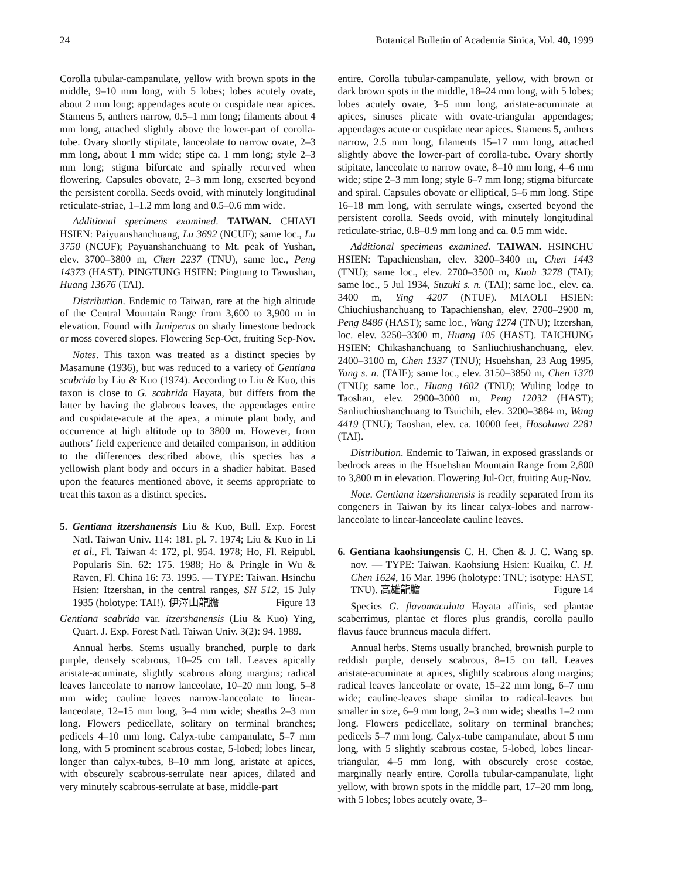24 Botanical Bulletin of Academia Sinica, Vol. 40, 1999
Corolla tubular-campanulate, yellow with brown spots in the middle, 9–10 mm long, with 5 lobes; lobes acutely ovate, about 2 mm long; appendages acute or cuspidate near apices. Stamens 5, anthers narrow, 0.5–1 mm long; filaments about 4 mm long, attached slightly above the lower-part of corolla-tube. Ovary shortly stipitate, lanceolate to narrow ovate, 2–3 mm long, about 1 mm wide; stipe ca. 1 mm long; style 2–3 mm long; stigma bifurcate and spirally recurved when flowering. Capsules obovate, 2–3 mm long, exserted beyond the persistent corolla. Seeds ovoid, with minutely longitudinal reticulate-striae, 1–1.2 mm long and 0.5–0.6 mm wide.
Additional specimens examined. TAIWAN. CHIAYI HSIEN: Paiyuanshanchuang, Lu 3692 (NCUF); same loc., Lu 3750 (NCUF); Payuanshanchuang to Mt. peak of Yushan, elev. 3700–3800 m, Chen 2237 (TNU), same loc., Peng 14373 (HAST). PINGTUNG HSIEN: Pingtung to Tawushan, Huang 13676 (TAI).
Distribution. Endemic to Taiwan, rare at the high altitude of the Central Mountain Range from 3,600 to 3,900 m in elevation. Found with Juniperus on shady limestone bedrock or moss covered slopes. Flowering Sep-Oct, fruiting Sep-Nov.
Notes. This taxon was treated as a distinct species by Masamune (1936), but was reduced to a variety of Gentiana scabrida by Liu & Kuo (1974). According to Liu & Kuo, this taxon is close to G. scabrida Hayata, but differs from the latter by having the glabrous leaves, the appendages entire and cuspidate-acute at the apex, a minute plant body, and occurrence at high altitude up to 3800 m. However, from authors’ field experience and detailed comparison, in addition to the differences described above, this species has a yellowish plant body and occurs in a shadier habitat. Based upon the features mentioned above, it seems appropriate to treat this taxon as a distinct species.
5. Gentiana itzershanensis Liu & Kuo, Bull. Exp. Forest Natl. Taiwan Univ. 114: 181. pl. 7. 1974; Liu & Kuo in Li et al., Fl. Taiwan 4: 172, pl. 954. 1978; Ho, Fl. Reipubl. Popularis Sin. 62: 175. 1988; Ho & Pringle in Wu & Raven, Fl. China 16: 73. 1995. — TYPE: Taiwan. Hsinchu Hsien: Itzershan, in the central ranges, SH 512, 15 July 1935 (holotype: TAI!). 伊澤山龍膽 Figure 13
Gentiana scabrida var. itzershanensis (Liu & Kuo) Ying, Quart. J. Exp. Forest Natl. Taiwan Univ. 3(2): 94. 1989.
Annual herbs. Stems usually branched, purple to dark purple, densely scabrous, 10–25 cm tall. Leaves apically aristate-acuminate, slightly scabrous along margins; radical leaves lanceolate to narrow lanceolate, 10–20 mm long, 5–8 mm wide; cauline leaves narrow-lanceolate to linear-lanceolate, 12–15 mm long, 3–4 mm wide; sheaths 2–3 mm long. Flowers pedicellate, solitary on terminal branches; pedicels 4–10 mm long. Calyx-tube campanulate, 5–7 mm long, with 5 prominent scabrous costae, 5-lobed; lobes linear, longer than calyx-tubes, 8–10 mm long, aristate at apices, with obscurely scabrous-serrulate near apices, dilated and very minutely scabrous-serrulate at base, middle-part
entire. Corolla tubular-campanulate, yellow, with brown or dark brown spots in the middle, 18–24 mm long, with 5 lobes; lobes acutely ovate, 3–5 mm long, aristate-acuminate at apices, sinuses plicate with ovate-triangular appendages; appendages acute or cuspidate near apices. Stamens 5, anthers narrow, 2.5 mm long, filaments 15–17 mm long, attached slightly above the lower-part of corolla-tube. Ovary shortly stipitate, lanceolate to narrow ovate, 8–10 mm long, 4–6 mm wide; stipe 2–3 mm long; style 6–7 mm long; stigma bifurcate and spiral. Capsules obovate or elliptical, 5–6 mm long. Stipe 16–18 mm long, with serrulate wings, exserted beyond the persistent corolla. Seeds ovoid, with minutely longitudinal reticulate-striae, 0.8–0.9 mm long and ca. 0.5 mm wide.
Additional specimens examined. TAIWAN. HSINCHU HSIEN: Tapachienshan, elev. 3200–3400 m, Chen 1443 (TNU); same loc., elev. 2700–3500 m, Kuoh 3278 (TAI); same loc., 5 Jul 1934, Suzuki s. n. (TAI); same loc., elev. ca. 3400 m, Ying 4207 (NTUF). MIAOLI HSIEN: Chiuchiushanchuang to Tapachienshan, elev. 2700–2900 m, Peng 8486 (HAST); same loc., Wang 1274 (TNU); Itzershan, loc. elev. 3250–3300 m, Huang 105 (HAST). TAICHUNG HSIEN: Chikashanchuang to Sanliuchiushanchuang, elev. 2400–3100 m, Chen 1337 (TNU); Hsuehshan, 23 Aug 1995, Yang s. n. (TAIF); same loc., elev. 3150–3850 m, Chen 1370 (TNU); same loc., Huang 1602 (TNU); Wuling lodge to Taoshan, elev. 2900–3000 m, Peng 12032 (HAST); Sanliuchiushanchuang to Tsuichih, elev. 3200–3884 m, Wang 4419 (TNU); Taoshan, elev. ca. 10000 feet, Hosokawa 2281 (TAI).
Distribution. Endemic to Taiwan, in exposed grasslands or bedrock areas in the Hsuehshan Mountain Range from 2,800 to 3,800 m in elevation. Flowering Jul-Oct, fruiting Aug-Nov.
Note. Gentiana itzershanensis is readily separated from its congeners in Taiwan by its linear calyx-lobes and narrow-lanceolate to linear-lanceolate cauline leaves.
6. Gentiana kaohsiungensis C. H. Chen & J. C. Wang sp. nov. — TYPE: Taiwan. Kaohsiung Hsien: Kuaiku, C. H. Chen 1624, 16 Mar. 1996 (holotype: TNU; isotype: HAST, TNU). 高雄龍膽 Figure 14
Species G. flavomaculata Hayata affinis, sed plantae scaberrimus, plantae et flores plus grandis, corolla paullo flavus fauce brunneus macula differt.
Annual herbs. Stems usually branched, brownish purple to reddish purple, densely scabrous, 8–15 cm tall. Leaves aristate-acuminate at apices, slightly scabrous along margins; radical leaves lanceolate or ovate, 15–22 mm long, 6–7 mm wide; cauline-leaves shape similar to radical-leaves but smaller in size, 6–9 mm long, 2–3 mm wide; sheaths 1–2 mm long. Flowers pedicellate, solitary on terminal branches; pedicels 5–7 mm long. Calyx-tube campanulate, about 5 mm long, with 5 slightly scabrous costae, 5-lobed, lobes linear-triangular, 4–5 mm long, with obscurely erose costae, marginally nearly entire. Corolla tubular-campanulate, light yellow, with brown spots in the middle part, 17–20 mm long, with 5 lobes; lobes acutely ovate, 3–